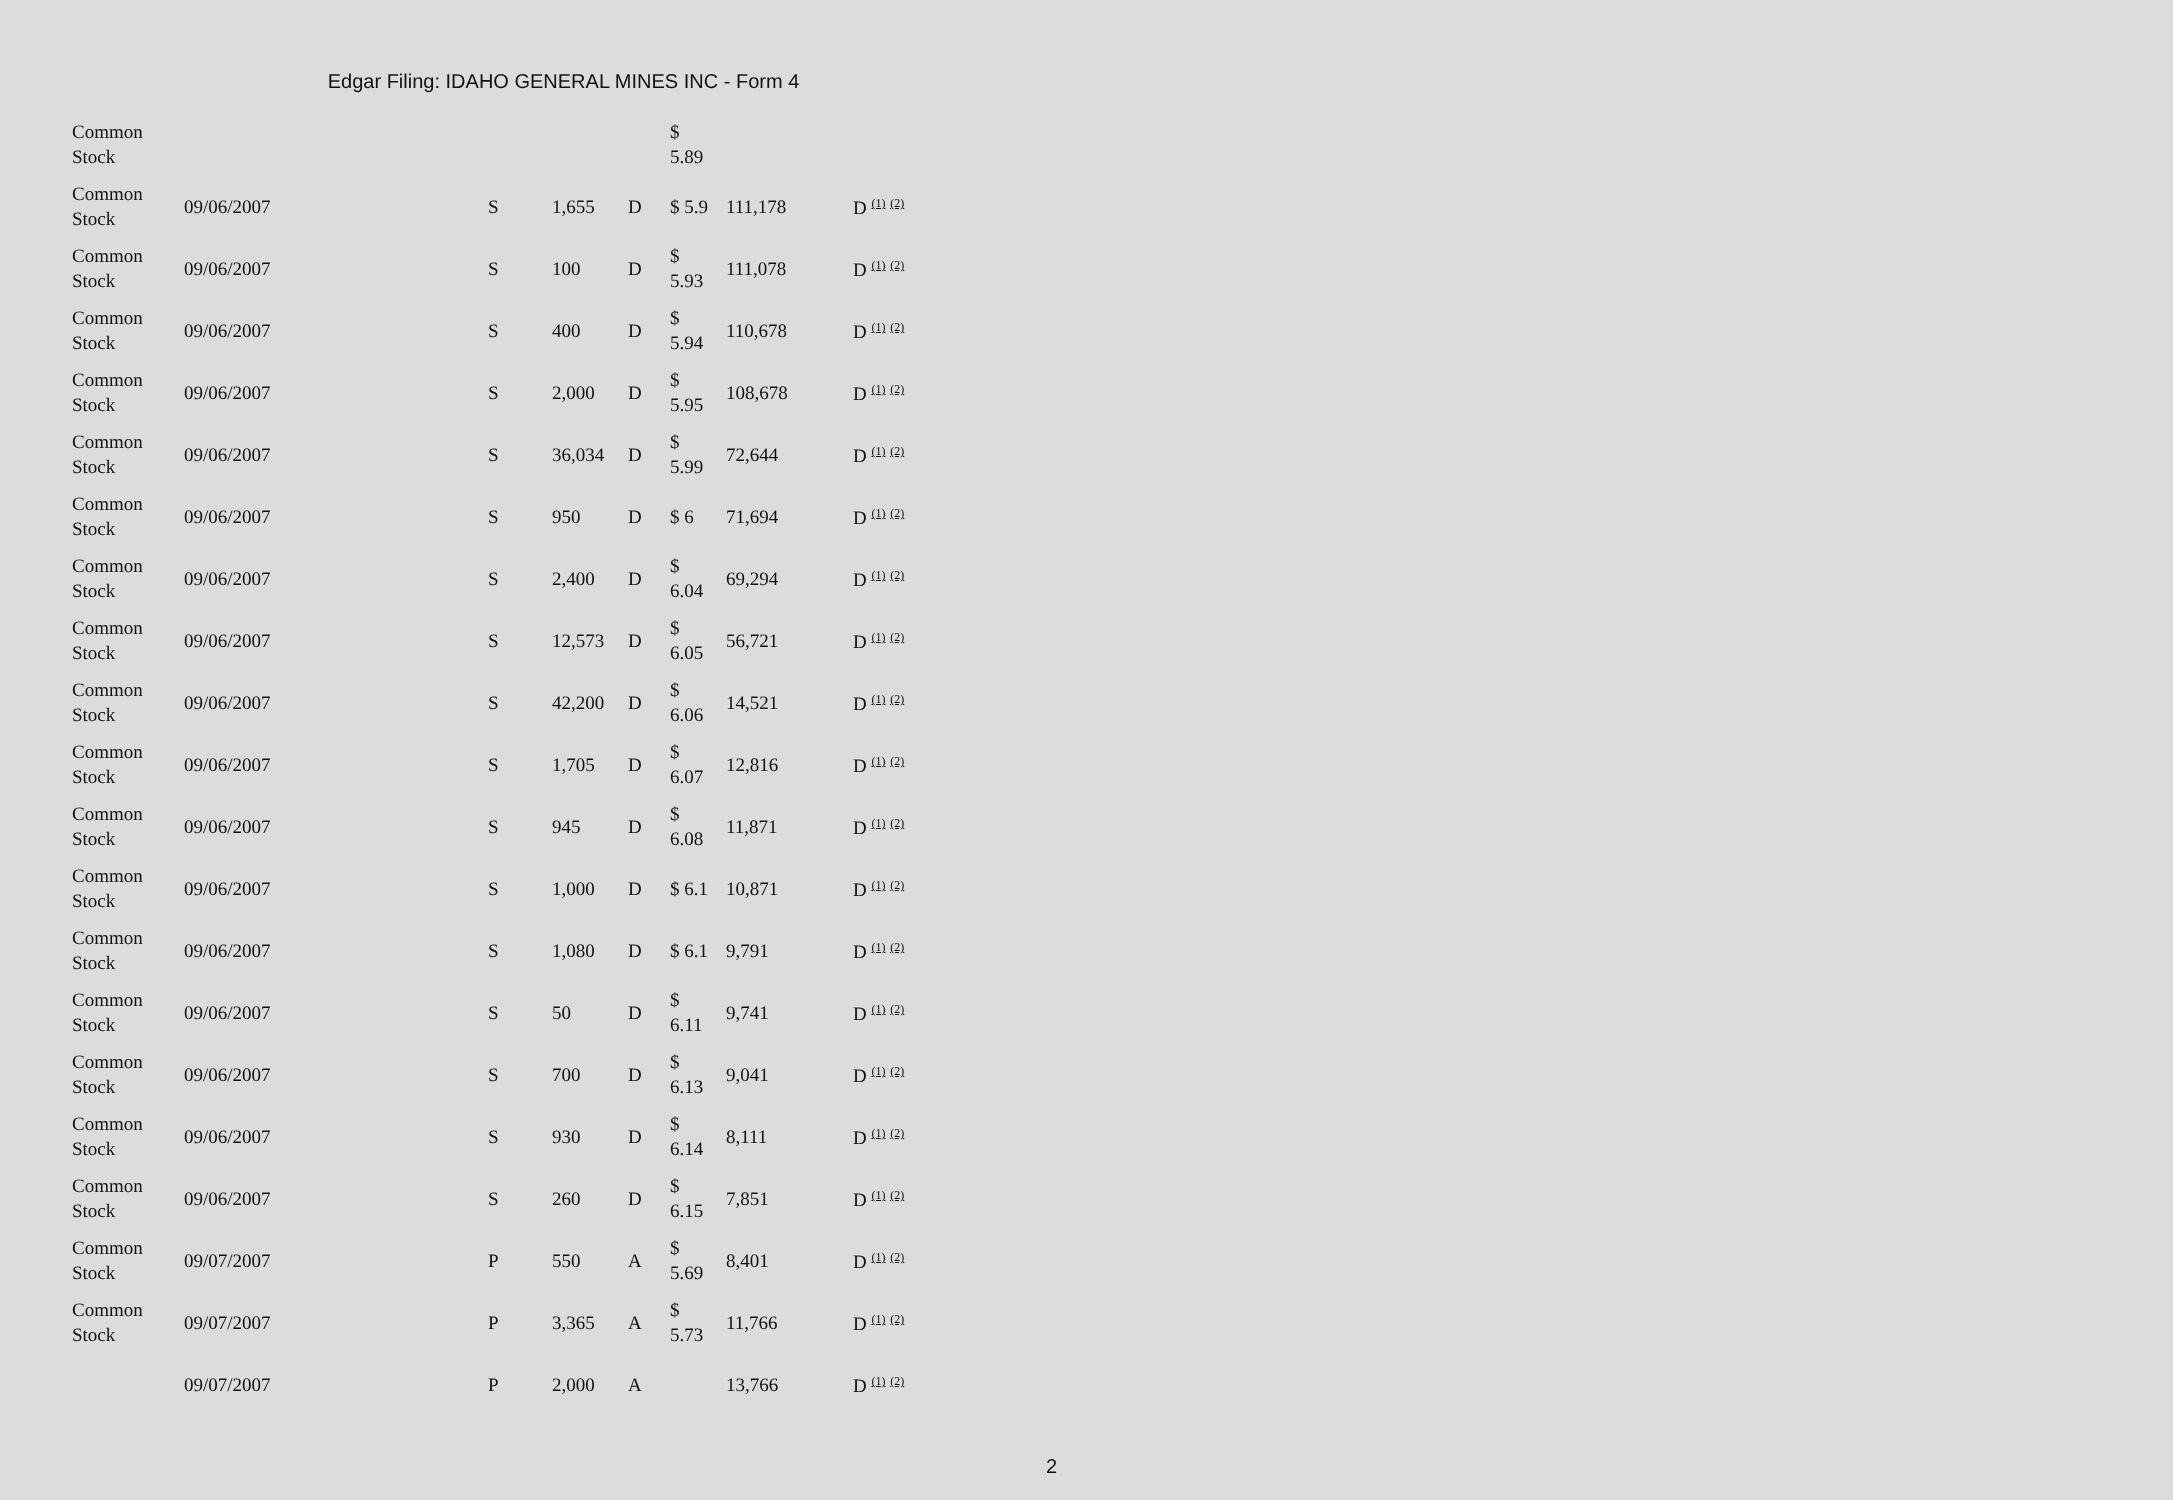Edgar Filing: IDAHO GENERAL MINES INC - Form 4
| Common Stock | | | | | $ 5.89 | | |
| Common Stock | 09/06/2007 | S | 1,655 | D | $ 5.9 | 111,178 | D <sup>(1)</sup> <sup>(2)</sup> |
| Common Stock | 09/06/2007 | S | 100 | D | $ 5.93 | 111,078 | D <sup>(1)</sup> <sup>(2)</sup> |
| Common Stock | 09/06/2007 | S | 400 | D | $ 5.94 | 110,678 | D <sup>(1)</sup> <sup>(2)</sup> |
| Common Stock | 09/06/2007 | S | 2,000 | D | $ 5.95 | 108,678 | D <sup>(1)</sup> <sup>(2)</sup> |
| Common Stock | 09/06/2007 | S | 36,034 | D | $ 5.99 | 72,644 | D <sup>(1)</sup> <sup>(2)</sup> |
| Common Stock | 09/06/2007 | S | 950 | D | $ 6 | 71,694 | D <sup>(1)</sup> <sup>(2)</sup> |
| Common Stock | 09/06/2007 | S | 2,400 | D | $ 6.04 | 69,294 | D <sup>(1)</sup> <sup>(2)</sup> |
| Common Stock | 09/06/2007 | S | 12,573 | D | $ 6.05 | 56,721 | D <sup>(1)</sup> <sup>(2)</sup> |
| Common Stock | 09/06/2007 | S | 42,200 | D | $ 6.06 | 14,521 | D <sup>(1)</sup> <sup>(2)</sup> |
| Common Stock | 09/06/2007 | S | 1,705 | D | $ 6.07 | 12,816 | D <sup>(1)</sup> <sup>(2)</sup> |
| Common Stock | 09/06/2007 | S | 945 | D | $ 6.08 | 11,871 | D <sup>(1)</sup> <sup>(2)</sup> |
| Common Stock | 09/06/2007 | S | 1,000 | D | $ 6.1 | 10,871 | D <sup>(1)</sup> <sup>(2)</sup> |
| Common Stock | 09/06/2007 | S | 1,080 | D | $ 6.1 | 9,791 | D <sup>(1)</sup> <sup>(2)</sup> |
| Common Stock | 09/06/2007 | S | 50 | D | $ 6.11 | 9,741 | D <sup>(1)</sup> <sup>(2)</sup> |
| Common Stock | 09/06/2007 | S | 700 | D | $ 6.13 | 9,041 | D <sup>(1)</sup> <sup>(2)</sup> |
| Common Stock | 09/06/2007 | S | 930 | D | $ 6.14 | 8,111 | D <sup>(1)</sup> <sup>(2)</sup> |
| Common Stock | 09/06/2007 | S | 260 | D | $ 6.15 | 7,851 | D <sup>(1)</sup> <sup>(2)</sup> |
| Common Stock | 09/07/2007 | P | 550 | A | $ 5.69 | 8,401 | D <sup>(1)</sup> <sup>(2)</sup> |
| Common Stock | 09/07/2007 | P | 3,365 | A | $ 5.73 | 11,766 | D <sup>(1)</sup> <sup>(2)</sup> |
| | 09/07/2007 | P | 2,000 | A | | 13,766 | D <sup>(1)</sup> <sup>(2)</sup> |
2